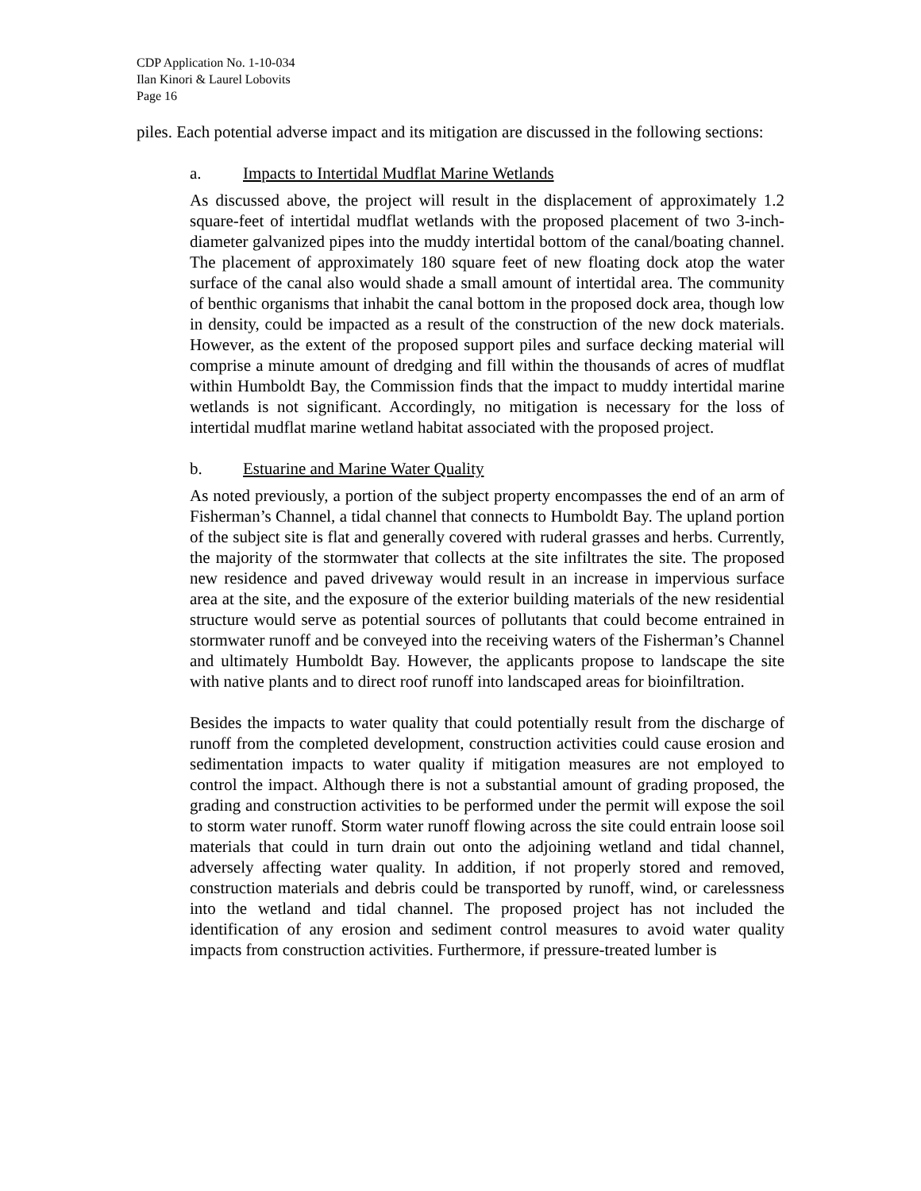CDP Application No. 1-10-034
Ilan Kinori & Laurel Lobovits
Page 16
piles. Each potential adverse impact and its mitigation are discussed in the following sections:
a. Impacts to Intertidal Mudflat Marine Wetlands
As discussed above, the project will result in the displacement of approximately 1.2 square-feet of intertidal mudflat wetlands with the proposed placement of two 3-inch-diameter galvanized pipes into the muddy intertidal bottom of the canal/boating channel. The placement of approximately 180 square feet of new floating dock atop the water surface of the canal also would shade a small amount of intertidal area. The community of benthic organisms that inhabit the canal bottom in the proposed dock area, though low in density, could be impacted as a result of the construction of the new dock materials. However, as the extent of the proposed support piles and surface decking material will comprise a minute amount of dredging and fill within the thousands of acres of mudflat within Humboldt Bay, the Commission finds that the impact to muddy intertidal marine wetlands is not significant. Accordingly, no mitigation is necessary for the loss of intertidal mudflat marine wetland habitat associated with the proposed project.
b. Estuarine and Marine Water Quality
As noted previously, a portion of the subject property encompasses the end of an arm of Fisherman’s Channel, a tidal channel that connects to Humboldt Bay. The upland portion of the subject site is flat and generally covered with ruderal grasses and herbs. Currently, the majority of the stormwater that collects at the site infiltrates the site. The proposed new residence and paved driveway would result in an increase in impervious surface area at the site, and the exposure of the exterior building materials of the new residential structure would serve as potential sources of pollutants that could become entrained in stormwater runoff and be conveyed into the receiving waters of the Fisherman’s Channel and ultimately Humboldt Bay. However, the applicants propose to landscape the site with native plants and to direct roof runoff into landscaped areas for bioinfiltration.
Besides the impacts to water quality that could potentially result from the discharge of runoff from the completed development, construction activities could cause erosion and sedimentation impacts to water quality if mitigation measures are not employed to control the impact. Although there is not a substantial amount of grading proposed, the grading and construction activities to be performed under the permit will expose the soil to storm water runoff. Storm water runoff flowing across the site could entrain loose soil materials that could in turn drain out onto the adjoining wetland and tidal channel, adversely affecting water quality. In addition, if not properly stored and removed, construction materials and debris could be transported by runoff, wind, or carelessness into the wetland and tidal channel. The proposed project has not included the identification of any erosion and sediment control measures to avoid water quality impacts from construction activities. Furthermore, if pressure-treated lumber is